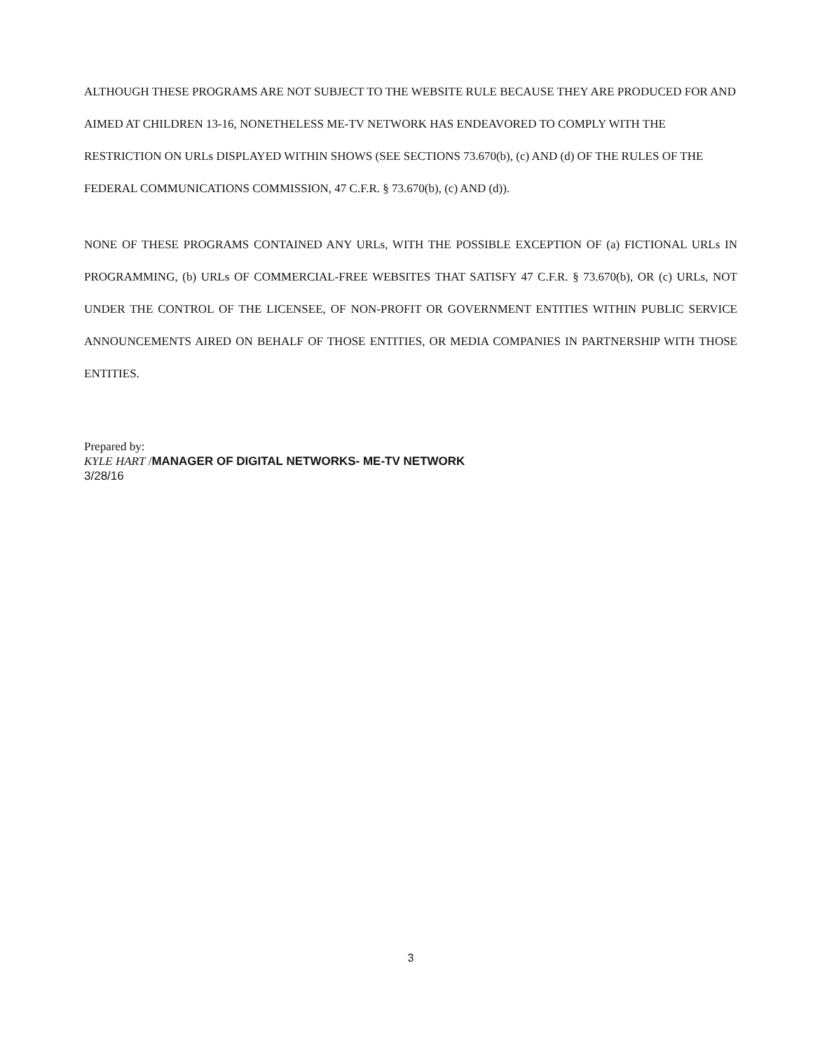ALTHOUGH THESE PROGRAMS ARE NOT SUBJECT TO THE WEBSITE RULE BECAUSE THEY ARE PRODUCED FOR AND AIMED AT CHILDREN 13-16, NONETHELESS ME-TV NETWORK HAS ENDEAVORED TO COMPLY WITH THE RESTRICTION ON URLs DISPLAYED WITHIN SHOWS (SEE SECTIONS 73.670(b), (c) AND (d) OF THE RULES OF THE FEDERAL COMMUNICATIONS COMMISSION, 47 C.F.R. § 73.670(b), (c) AND (d)).
NONE OF THESE PROGRAMS CONTAINED ANY URLs, WITH THE POSSIBLE EXCEPTION OF (a) FICTIONAL URLs IN PROGRAMMING, (b) URLs OF COMMERCIAL-FREE WEBSITES THAT SATISFY 47 C.F.R. § 73.670(b), OR (c) URLs, NOT UNDER THE CONTROL OF THE LICENSEE, OF NON-PROFIT OR GOVERNMENT ENTITIES WITHIN PUBLIC SERVICE ANNOUNCEMENTS AIRED ON BEHALF OF THOSE ENTITIES, OR MEDIA COMPANIES IN PARTNERSHIP WITH THOSE ENTITIES.
Prepared by:
KYLE HART /MANAGER OF DIGITAL NETWORKS- ME-TV NETWORK
3/28/16
3